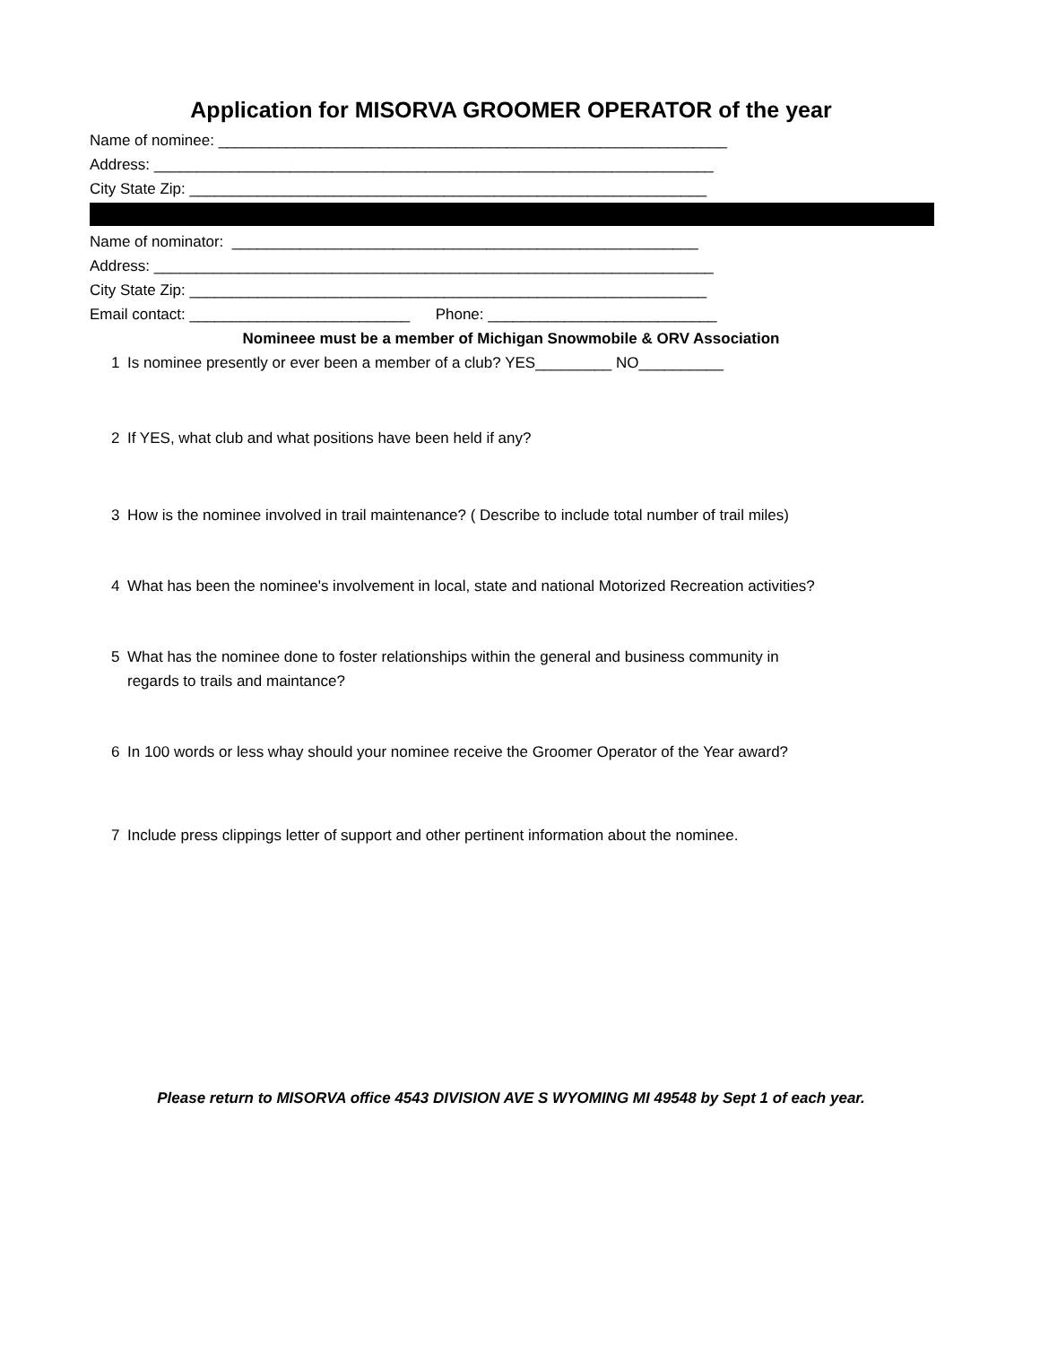Application for MISORVA GROOMER OPERATOR of the year
Name of nominee: ____________________________________________________________
Address: __________________________________________________________________
City State Zip: _____________________________________________________________
Name of nominator: _______________________________________________________
Address: __________________________________________________________________
City State Zip: _____________________________________________________________
Email contact: __________________________ Phone: ___________________________
Nomineee must be a member of Michigan Snowmobile & ORV Association
1 Is nominee presently or ever been a member of a club? YES_________ NO__________
2 If YES, what club and what positions have been held if any?
3 How is the nominee involved in trail maintenance? ( Describe to include total number of trail miles)
4 What has been the nominee's involvement in local, state and national Motorized Recreation activities?
5 What has the nominee done to foster relationships within the general and business community in
regards to trails and maintance?
6 In 100 words or less whay should your nominee receive the Groomer Operator of the Year award?
7 Include press clippings letter of support and other pertinent information about the nominee.
Please return to MISORVA office 4543 DIVISION AVE S WYOMING MI 49548 by Sept 1 of each year.